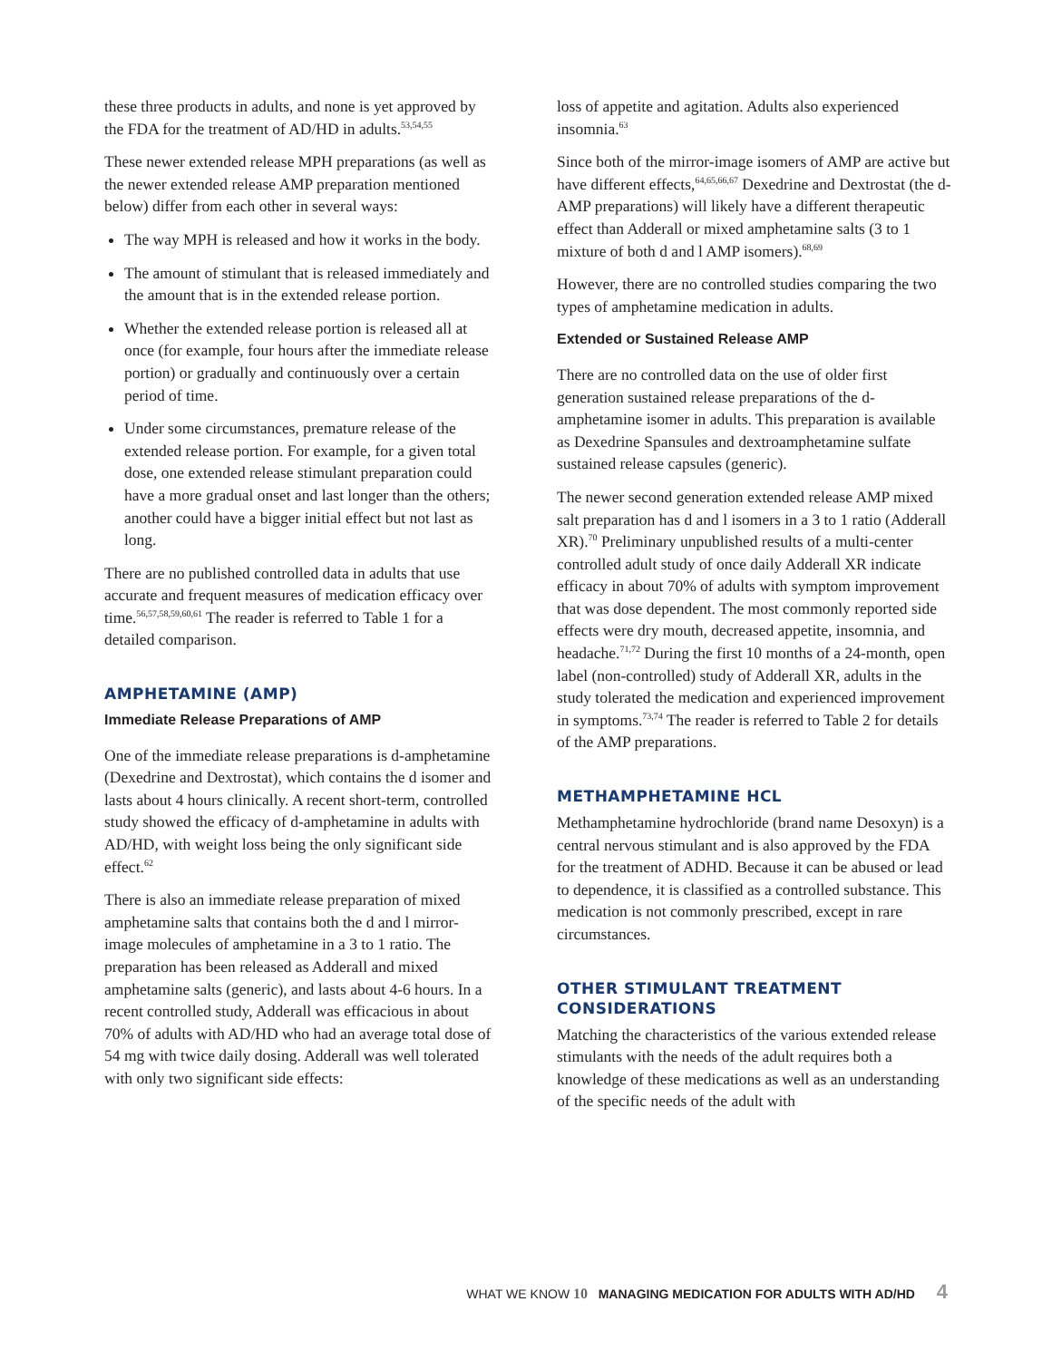these three products in adults, and none is yet approved by the FDA for the treatment of AD/HD in adults.<sup>53,54,55</sup>
These newer extended release MPH preparations (as well as the newer extended release AMP preparation mentioned below) differ from each other in several ways:
The way MPH is released and how it works in the body.
The amount of stimulant that is released immediately and the amount that is in the extended release portion.
Whether the extended release portion is released all at once (for example, four hours after the immediate release portion) or gradually and continuously over a certain period of time.
Under some circumstances, premature release of the extended release portion. For example, for a given total dose, one extended release stimulant preparation could have a more gradual onset and last longer than the others; another could have a bigger initial effect but not last as long.
There are no published controlled data in adults that use accurate and frequent measures of medication efficacy over time.<sup>56,57,58,59,60,61</sup> The reader is referred to Table 1 for a detailed comparison.
AMPHETAMINE (AMP)
Immediate Release Preparations of AMP
One of the immediate release preparations is d-amphetamine (Dexedrine and Dextrostat), which contains the d isomer and lasts about 4 hours clinically. A recent short-term, controlled study showed the efficacy of d-amphetamine in adults with AD/HD, with weight loss being the only significant side effect.<sup>62</sup>
There is also an immediate release preparation of mixed amphetamine salts that contains both the d and l mirror-image molecules of amphetamine in a 3 to 1 ratio. The preparation has been released as Adderall and mixed amphetamine salts (generic), and lasts about 4-6 hours. In a recent controlled study, Adderall was efficacious in about 70% of adults with AD/HD who had an average total dose of 54 mg with twice daily dosing. Adderall was well tolerated with only two significant side effects:
loss of appetite and agitation. Adults also experienced insomnia.<sup>63</sup>
Since both of the mirror-image isomers of AMP are active but have different effects,<sup>64,65,66,67</sup> Dexedrine and Dextrostat (the d-AMP preparations) will likely have a different therapeutic effect than Adderall or mixed amphetamine salts (3 to 1 mixture of both d and l AMP isomers).<sup>68,69</sup>
However, there are no controlled studies comparing the two types of amphetamine medication in adults.
Extended or Sustained Release AMP
There are no controlled data on the use of older first generation sustained release preparations of the d-amphetamine isomer in adults. This preparation is available as Dexedrine Spansules and dextroamphetamine sulfate sustained release capsules (generic).
The newer second generation extended release AMP mixed salt preparation has d and l isomers in a 3 to 1 ratio (Adderall XR).<sup>70</sup> Preliminary unpublished results of a multi-center controlled adult study of once daily Adderall XR indicate efficacy in about 70% of adults with symptom improvement that was dose dependent. The most commonly reported side effects were dry mouth, decreased appetite, insomnia, and headache.<sup>71,72</sup> During the first 10 months of a 24-month, open label (non-controlled) study of Adderall XR, adults in the study tolerated the medication and experienced improvement in symptoms.<sup>73,74</sup> The reader is referred to Table 2 for details of the AMP preparations.
METHAMPHETAMINE HCL
Methamphetamine hydrochloride (brand name Desoxyn) is a central nervous stimulant and is also approved by the FDA for the treatment of ADHD. Because it can be abused or lead to dependence, it is classified as a controlled substance. This medication is not commonly prescribed, except in rare circumstances.
OTHER STIMULANT TREATMENT CONSIDERATIONS
Matching the characteristics of the various extended release stimulants with the needs of the adult requires both a knowledge of these medications as well as an understanding of the specific needs of the adult with
WHAT WE KNOW 10 MANAGING MEDICATION FOR ADULTS WITH AD/HD 4